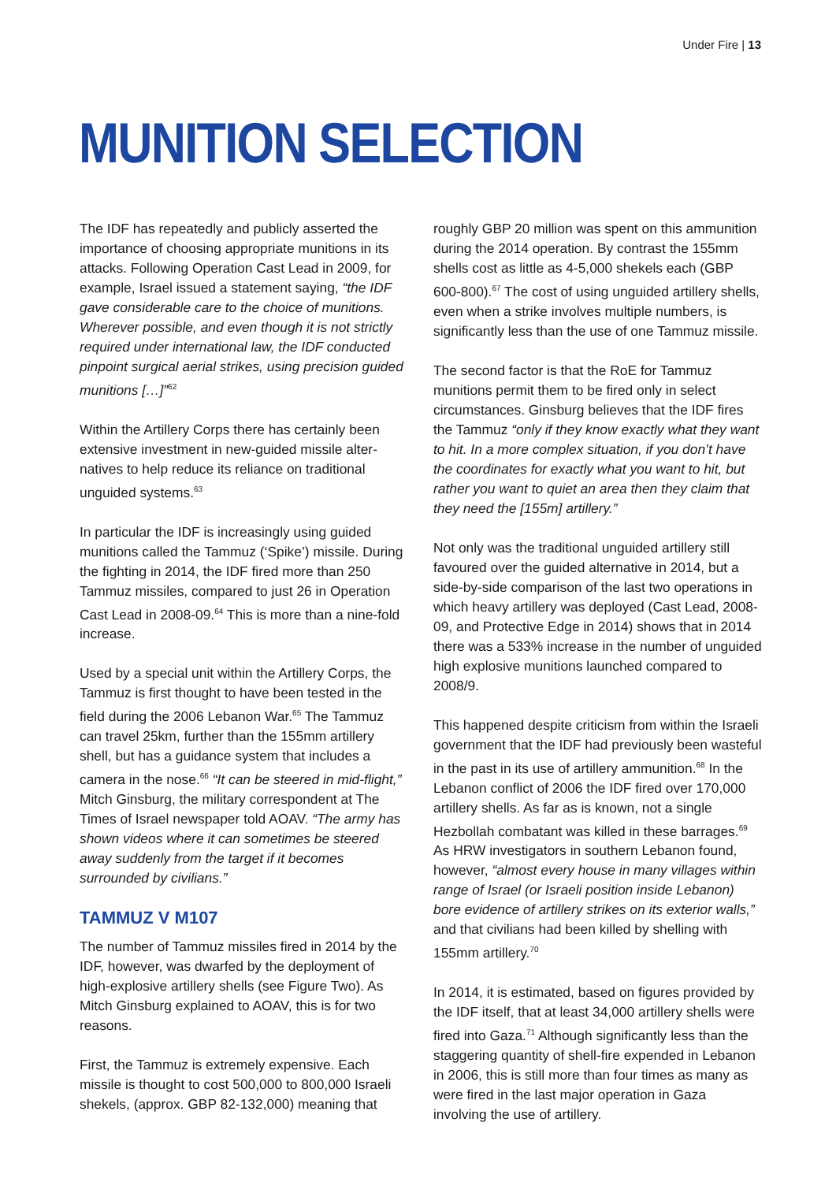Under Fire | 13
MUNITION SELECTION
The IDF has repeatedly and publicly asserted the importance of choosing appropriate munitions in its attacks. Following Operation Cast Lead in 2009, for example, Israel issued a statement saying, “the IDF gave considerable care to the choice of munitions. Wherever possible, and even though it is not strictly required under international law, the IDF conducted pinpoint surgical aerial strikes, using precision guided munitions […]”<sup>62</sup>
Within the Artillery Corps there has certainly been extensive investment in new-guided missile alter­natives to help reduce its reliance on traditional unguided systems.<sup>63</sup>
In particular the IDF is increasingly using guided munitions called the Tammuz (‘Spike’) missile. During the fighting in 2014, the IDF fired more than 250 Tammuz missiles, compared to just 26 in Operation Cast Lead in 2008-09.<sup>64</sup> This is more than a nine-fold increase.
Used by a special unit within the Artillery Corps, the Tammuz is first thought to have been tested in the field during the 2006 Lebanon War.<sup>65</sup> The Tammuz can travel 25km, further than the 155mm artillery shell, but has a guidance system that includes a camera in the nose.<sup>66</sup> “It can be steered in mid-flight,” Mitch Ginsburg, the military cor­respondent at The Times of Israel newspaper told AOAV. “The army has shown videos where it can sometimes be steered away suddenly from the target if it becomes surrounded by civilians.”
TAMMUZ V M107
The number of Tammuz missiles fired in 2014 by the IDF, however, was dwarfed by the deployment of high-explosive artillery shells (see Figure Two). As Mitch Ginsburg explained to AOAV, this is for two reasons.
First, the Tammuz is extremely expensive. Each missile is thought to cost 500,000 to 800,000 Israeli shekels, (approx. GBP 82-132,000) mean­ing that roughly GBP 20 million was spent on this ammunition during the 2014 operation. By contrast the 155mm shells cost as little as 4-5,000 shekels each (GBP 600-800).<sup>67</sup> The cost of using unguided artillery shells, even when a strike involves multiple numbers, is significantly less than the use of one Tammuz missile.
The second factor is that the RoE for Tammuz munitions permit them to be fired only in select circumstances. Ginsburg believes that the IDF fires the Tammuz “only if they know exactly what they want to hit. In a more complex situation, if you don’t have the coordinates for exactly what you want to hit, but rather you want to quiet an area then they claim that they need the [155m] artillery.”
Not only was the traditional unguided artillery still favoured over the guided alternative in 2014, but a side-by-side comparison of the last two operations in which heavy artillery was deployed (Cast Lead, 2008-09, and Protective Edge in 2014) shows that in 2014 there was a 533% increase in the number of unguided high explosive munitions launched compared to 2008/9.
This happened despite criticism from within the Israeli government that the IDF had previously been wasteful in the past in its use of artillery ammunition.<sup>68</sup> In the Lebanon conflict of 2006 the IDF fired over 170,000 artillery shells. As far as is known, not a single Hezbollah combatant was killed in these barrages.<sup>69</sup> As HRW investigators in southern Lebanon found, however, “almost every house in many villages within range of Israel (or Israeli position inside Lebanon) bore evidence of artillery strikes on its exterior walls,” and that civilians had been killed by shelling with 155mm artillery.<sup>70</sup>
In 2014, it is estimated, based on figures provided by the IDF itself, that at least 34,000 artillery shells were fired into Gaza.<sup>71</sup> Although significantly less than the staggering quantity of shell-fire expended in Lebanon in 2006, this is still more than four times as many as were fired in the last major operation in Gaza involving the use of artillery.